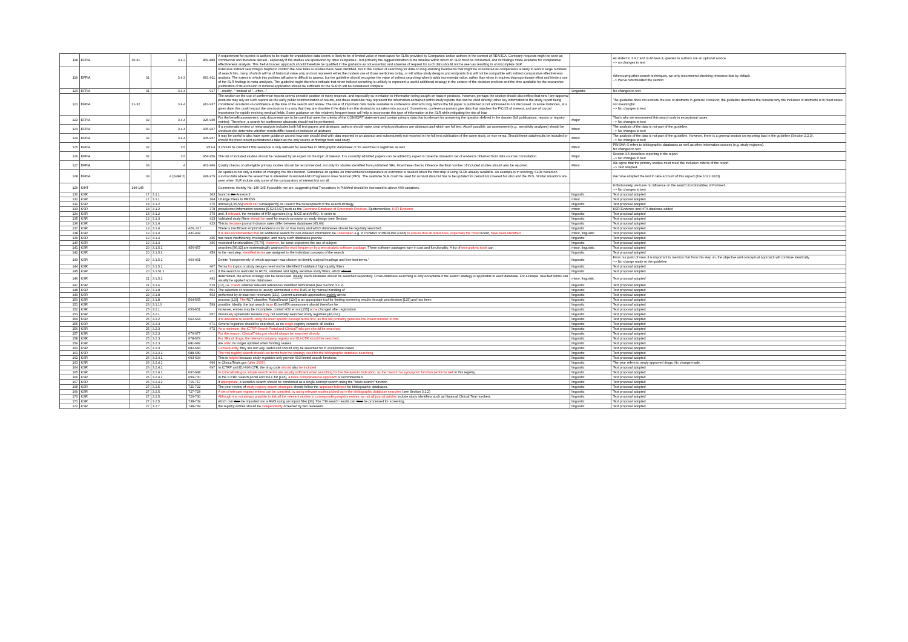| 118 | EFPIA | 30-31 | 3.4.2 | 869-889 | A requirement for queries to authors to be made for unpublished data seems is likely to be of limited value in most cases for SLRs provided by Companies and/or authors in the context of REA/JCA. Company requests might be seen as commercial and therefore denied - especially if the studies are sponsored by other companies - but primarily the biggest limitation is the timeline within which an SLR must be conducted, and its findings made available for comparative effectiveness analysis. This 'belt & braces' approach should therefore be qualified in the guidance as not essential, and absense of request for such data should not be seen as resulting in an incomplete SLR. | | As stated in 3.4.2 and in Annexe 4, queries to authors are an optional source. --> no changes to text |
| 119 | EFPIA | 31 | 3.4.3 | 891-911 | Extensive indirect searching is helpful to confirm the core trials or studies have been identified, but in the context of searching for data on long-standing treatments that might be considered as comparators is likely to lead to large numbers of search hits, many of which will be of historical value only and not represent either the modern use of those medicines today, or will utilise study designs and endpoints that will not be compatible with indirect comparative effectiveness analysis. The extent to which this problem will arise is difficult to assess, but the guideline should recognise the value of indirect searching when it adds incremental value, rather than when it requires disproportionate effort and hinders use of the SLR findings in meta-analyses. The guideline might therefore indicate that when indirect seraching is unlikely to represent a useful additional strategy in the context of the decision problem and the time available for the researcher, justification of its exclusion or minimal application should be sufficient for the SLR to still be considered complete. | | When using other search techniques, we only recommend checking reference lists by default. --> We've reformulated the section |
| 120 | EFPIA | 31 | 3.4.4 | 917 | "...mostly..." instead of "...often..." | Linguistic | No changes to text |
| 121 | EFPIA | 31-32 | 3.4.4 | 913-937 | The section on the use of conference reports seems sensible position in many respects, and especially so in relation to information being sought on mature products. However, perhaps the section should also reflect that new / pre-approval products may rely on such reports as the early public communication of results, and these materials may represent the information contained within study reports that can be cited directly; other key information in the study report being considered academic-in-confidence at the time of the search and review. The issue of important data made available in conference abstracts long before the full paper is published is not addressed is not discussed. In some instances, at a given date, this could impact the conclusions in a way that they are obsolete if the data from the abstract is not taken into account. Sometimes, conference posters give data that matches the PICOS of interest, and are of crucial importance for rapidly evolving medical fields. Some guidance on this relatively frequent issue will help to incorporate this type of information in the SLR while mitigating the risk of bias | | The guideline does not exclude the use of abstracts in general. However, the guideline describes the reasons why the inclusion of abstracts is in most cases not meaningful. --> No changes to text |
| 122 | EFPIA | 32 | 3.4.4 | 925-930 | For the benefit assessment, only documents are to be used that meet the criteria of the CONSORT statement and contain primary data that is relevant for answering the question defined in the dossier (full publications, reports or registry entries). Therefore, a search for conference abstracts should not be performed. | Major | That's why we recommend this search only in exceptional cases. --> No changes to text |
| 123 | EFPIA | 32 | 3.4.4 | 935-937 | If a systematic review or meta-analysis includes both full text papers and abstracts, authors should make clear which publications are abstracts and which are full text. Also if possible, an assessment (e.g., sensitivity analyses) should be conducted to determine whether results differ based on inclusion of abstracts | Minor | The analysis of the data is not part of the guideline. --> No changes to text |
| 124 | EFPIA | 32 | 3.4.4 | 935-937 | It may be useful to also have some guidance around how one should deal with data reported in an abstract and subsequently not reported in the full text publication of the same study, or vice versa. Should these data/results be included or should the most recent publication be taken as the only source of findings from said study. | Minor | The analysis of the data is not part of the guideline. However, there is a general section on reporting bias in the guideline (Section 2.2.3). --> No changes to text |
| 125 | EFPIA | 32 | 3.5 | 953-4 | It should be clarified if this sentence is only relevant for searches in bibliographic databases or for searches in registries as well | Minor | PRISMA-S refers to bibliographic databases as well as other information sources (e.g. study registers). No changes to text |
| 126 | EFPIA | 32 | 3.5 | 954-956 | The list of included studies should be reviewed by an expert on the topic of interest. It is currently admitted papers can be added by expert in case the missed in set of evidence obtained from data sources consultation. | Major | Section 3.5 describes reporting in the report. --> No changes to text |
| 127 | EFPIA | 33 | 4 | 961-966 | Quality checks on all eligible primary studies should be recommended, not only for studies identified from published SRs. How these checks influence the final number of included studies should also be reported. | Minor | We agree that the primary studies must meet the inclusion criteria of the report. --> Text adapted. |
| 128 | EFPIA | 33 | 4 (bullet 2) | 978-979 | An update is not only a matter of changing the time horizon. Sometimes an update on Interventions/comparators or outcomes is needed when the first step is using SLRs already available. An example is in oncology SLRs based on survival data where the researcher is interested in survival AND Progression Free Survival (PFS). The available SLR could be used for survival data but has to be updated for period not covered but also and the PFS. Similar situations are seen when SLR include only some of the comparators of interest but not all. | | We have adapted the text to take account of this aspect (line 1022-1023). |
| 129 | KIHT | 140-145 | | | Comments: Activity No: 140-145 If possible, we are, suggesting that Truncations in PubMed should be increased to above 600 variations. | | Unfortunately, we have no influence on the search functionalities of Pubmed. --> No changes to text |
| 130 | KSR | 17 | 3.1.1 | 363 | found in the Annexe 3 | linguistic | Text proposal adopted |
| 131 | KSR | 17 | 3.1.1 | 364 | Change Press to PRESS | minor | Text proposal adopted |
| 132 | KSR | 18 | 3.1.2 | 375 | articles [4,55,56] which can subsequently be used in the development of the search strategy | linguistic | Text proposal adopted |
| 133 | KSR | 18 | 3.1.2 | 378 | preselected information sources [5,52,53,57] such as the Cochrane Database of Systematic Reviews , Epistemonikos, KSR Evidence | minor | KSR Evidence and HTA database added |
| 134 | KSR | 18 | 3.1.2 | 379 | and, if relevant , the websites of HTA agencies (e.g. NICE and AHRQ. In order to | linguistic | Text proposal adopted |
| 135 | KSR | 19 | 3.1.3 | 413 | Validated study filters should be used for search concepts on study design (see Section | linguistic | Text proposal adopted |
| 136 | KSR | 19 | 3.1.4 | 423 | This is because journal inclusion rates differ between databases [65,66] | linguistic | Text proposal adopted |
| 137 | KSR | 19 | 3.1.4 | 426, 427 | There is insufficient empirical evidence so far on how many and which databases should be regularly searched. | linguistic | Text proposal adopted |
| 138 | KSR | 19 | 3.1.4 | 431-432 | It is also recommended that an additional search for non-indexed information be undertaken e.g. in PubMed or MEDLINE (Ovid) to ensure that all references, especially the most recent, have been identified | minor, linguistic | Text proposal adopted |
| 139 | KSR | 19 | 3.1.4 | 435 | has been insufficiently investigated, and many such databases provide | linguistic | Text proposal adopted |
| 140 | KSR | 19 | 3.1.4 | 436 | restricted functionalities [75,76]. However , for some objectives the use of subject- | linguistic | Text proposal adopted |
| 141 | KSR | 20 | 3.1.5.1 | 456-457 | searches [86,92] are systematically analysed for word frequency by a text-analytic software package . These software packages vary in cost and functionality. A list of text-analytic tools can | minor, linguistic | Text proposal adopted |
| 142 | KSR | 20 | 3.1.5.1 | 459 | In the next step, identified terms are assigned to the individual concepts of the search | linguistic | Text proposal adopted |
| 143 | KSR | 20 | 3.1.5.1 | 460-461 | Delete "independently of which approach was chosen to identify subject headings and free-text terms." | linguistic | From our point of view, it is important to mention that from this step on, the objective and conceptual approach will continue identically. --> No change made to the guideline |
| 144 | KSR | 20 | 3.1.5.1 | 467 | Terms for topics or study designs need not be identified if validated, high-quality filters | linguistic | Text proposal adopted |
| 145 | KSR | 20 | 3.1.51.1 | 471 | If the search is restricted to RCTs, validated and highly sensitive study filters, which should | linguistic | Text proposal adopted |
| 146 | KSR | 21 | 3.1.5.2 | 492 | determined, the actual strategy can be developed. Ideally , Each database should be searched separately. Cross-database searching is only acceptable if the search strategy is applicable to each database. For example, free-text terms can usually be applied across databases. | minor, linguistic | Text proposal adopted |
| 147 | KSR | 21 | 3.1.6 | 519 | [12], i.e. it tests whether relevant references identified beforehand (see Section 3.1.2) | linguistic | Text proposal adopted |
| 148 | KSR | 22 | 3.1.8 | 551 | The selection of references is usually administed in the RMS or by manual handling of | linguistic | Text proposal adopted |
| 149 | KSR | 22 | 3.1.8 | 562 | performed by at least two reviewers [121]. Current automatic approaches mainly aim to | linguistic | Text proposal adopted |
| 150 | KSR | 22 | 3.1.8 | 564-565 | process [123]. The RCT classifier, RobotSearch [124] is an appropriate tool for limiting screening results through prioritization [125] and has been | linguistic | Text proposal adopted |
| 151 | KSR | 23 | 3.1.10 | 599 | possible. Ideally, the last search in an EUnetHTA assessment should therefore be | linguistic | Text proposal adopted |
| 152 | KSR | 25 | 3.2.1 | 650-651 | However, entries may be incomplete, contain 650 errors [155] or be changed after registration | linguistic | Text proposal adopted |
| 153 | KSR | 25 | 3.2.1 | 657 | Previous ly systematic reviews may not routinely searched study registries [46,167] | linguistic | Text proposal adopted |
| 154 | KSR | 25 | 3.2.2 | 662-664 | It is advisable to search using the most specific concept terms first, as this will probably generate the lowest number of hits. | linguistic | Text proposal adopted |
| 155 | KSR | 25 | 3.2.3 | 671 | Several registries should be searched, as no single registry contains all studies | linguistic | Text proposal adopted |
| 156 | KSR | 25 | 3.2.3 | 672 | As a minimum, the ICTRP Search Portal and ClinicalTrials.gov should be searched. | linguistic | Text proposal adopted |
| 157 | KSR | 25 | 3.2.3 | 676-677 | For this reason, ClinicalTrials.gov should always be searched directly | linguistic | Text proposal adopted |
| 158 | KSR | 25 | 3.2.3 | 678-679 | For SRs of drugs, the relevant company registry and EU-CTR should be searched. | linguistic | Text proposal adopted |
| 159 | KSR | 25 | 3.2.3 | 681-682 | are often no longer updated when funding ceases | linguistic | Text proposal adopted |
| 160 | KSR | 26 | 3.2.3 | 682-683 | Consequently , they are not very useful and should only be searched for in exceptional cases | linguistic | Text proposal adopted |
| 161 | KSR | 26 | 3.2.4.1 | 688-689 | The trial registry search should use terms from the strategy used for the bibliographic database searching | linguistic | Text proposal adopted |
| 162 | KSR | 26 | 3.2.4.1 | 693-694 | This is helpful because study registries only provide 693 limited search functions | linguistic | Text proposal adopted |
| 163 | KSR | 26 | 3.2.4.1 | 696 | in ClinicalTrials.gov (after 2005) . | linguistic | The year refers to newly approved drugs. No change made. |
| 164 | KSR | 26 | 3.2.4.1 | 697 | In ICTRP and EU-696 CTR, the drug code should also be included | linguistic | Text proposal adopted |
| 165 | KSR | 26 | 3.2.4.1 | 697-698 | In Clinicaltrials.gov, simple search terms are usually sufficient when searching for the therapeutic indication, as the "search for synonyms" function performs well in this registry. | linguistic | Text proposal adopted |
| 166 | KSR | 26 | 3.2.4.1 | 699-700 | In the ICTRP Search portal and EU-CTR [145], a more comprehensive approach is recommended. | linguistic | Text proposal adopted |
| 167 | KSR | 26 | 3.2.4.2 | 716-717 | If appropriate , a sensitive search should be conducted as a single concept search using the "basic search" function | linguistic | Text proposal adopted |
| 168 | KSR | 27 | 3.2.5. | 721-722 | The peer review of study registry search strategies should follow the approach followed for bibliographic databases. | linguistic | Text proposal adopted |
| 169 | KSR | 27 | 3.2.5. | 727-728 | A set of relevant registry entries can be compiled, by using relevant studies picked up in the bibliographic database searches (see Section 3.1.2) | linguistic | Text proposal adopted |
| 170 | KSR | 27 | 3.2.5. | 729-730 | Although it is not always possible to link all the relevant studies to corresponding registry entries, as not all journal articles include study identifiers such as National Clinical Trial numbers | linguistic | Text proposal adopted |
| 171 | KSR | 27 | 3.2.5. | 738-739 | which can then be imported into a RMS using an import filter [30]. The 738 search results can then be processed for screening. | linguistic | Text proposal adopted |
| 172 | KSR | 27 | 3.2.7 | 748-749 | the registry entries should be independently screened by two reviewers. | linguistic | Text proposal adopted |